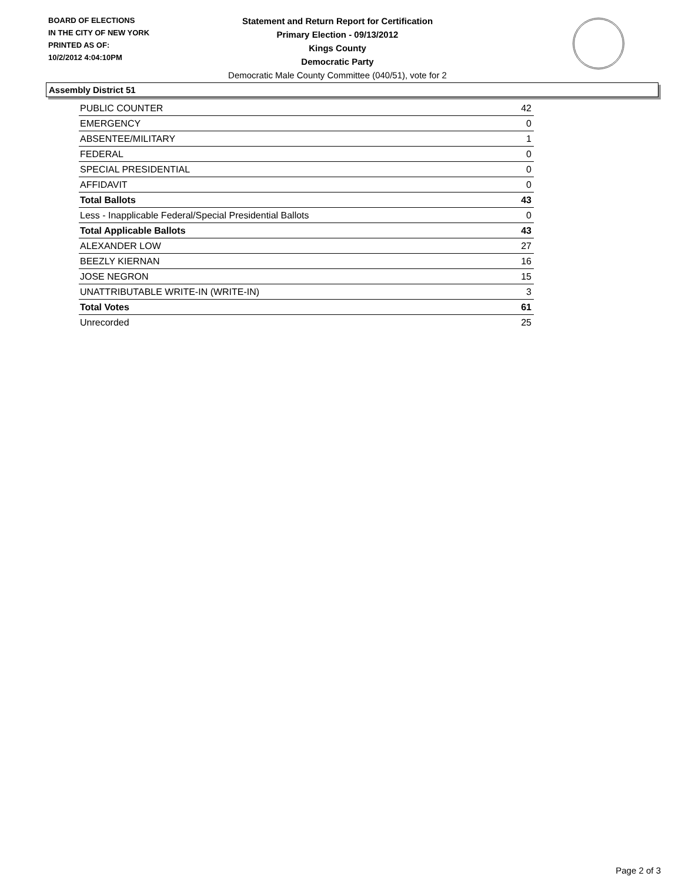BOARD OF ELECTIONS
IN THE CITY OF NEW YORK
PRINTED AS OF:
10/2/2012 4:04:10PM
Statement and Return Report for Certification
Primary Election - 09/13/2012
Kings County
Democratic Party
Democratic Male County Committee (040/51), vote for 2
Assembly District 51
| PUBLIC COUNTER | 42 |
| EMERGENCY | 0 |
| ABSENTEE/MILITARY | 1 |
| FEDERAL | 0 |
| SPECIAL PRESIDENTIAL | 0 |
| AFFIDAVIT | 0 |
| Total Ballots | 43 |
| Less - Inapplicable Federal/Special Presidential Ballots | 0 |
| Total Applicable Ballots | 43 |
| ALEXANDER LOW | 27 |
| BEEZLY KIERNAN | 16 |
| JOSE NEGRON | 15 |
| UNATTRIBUTABLE WRITE-IN (WRITE-IN) | 3 |
| Total Votes | 61 |
| Unrecorded | 25 |
Page 2 of 3